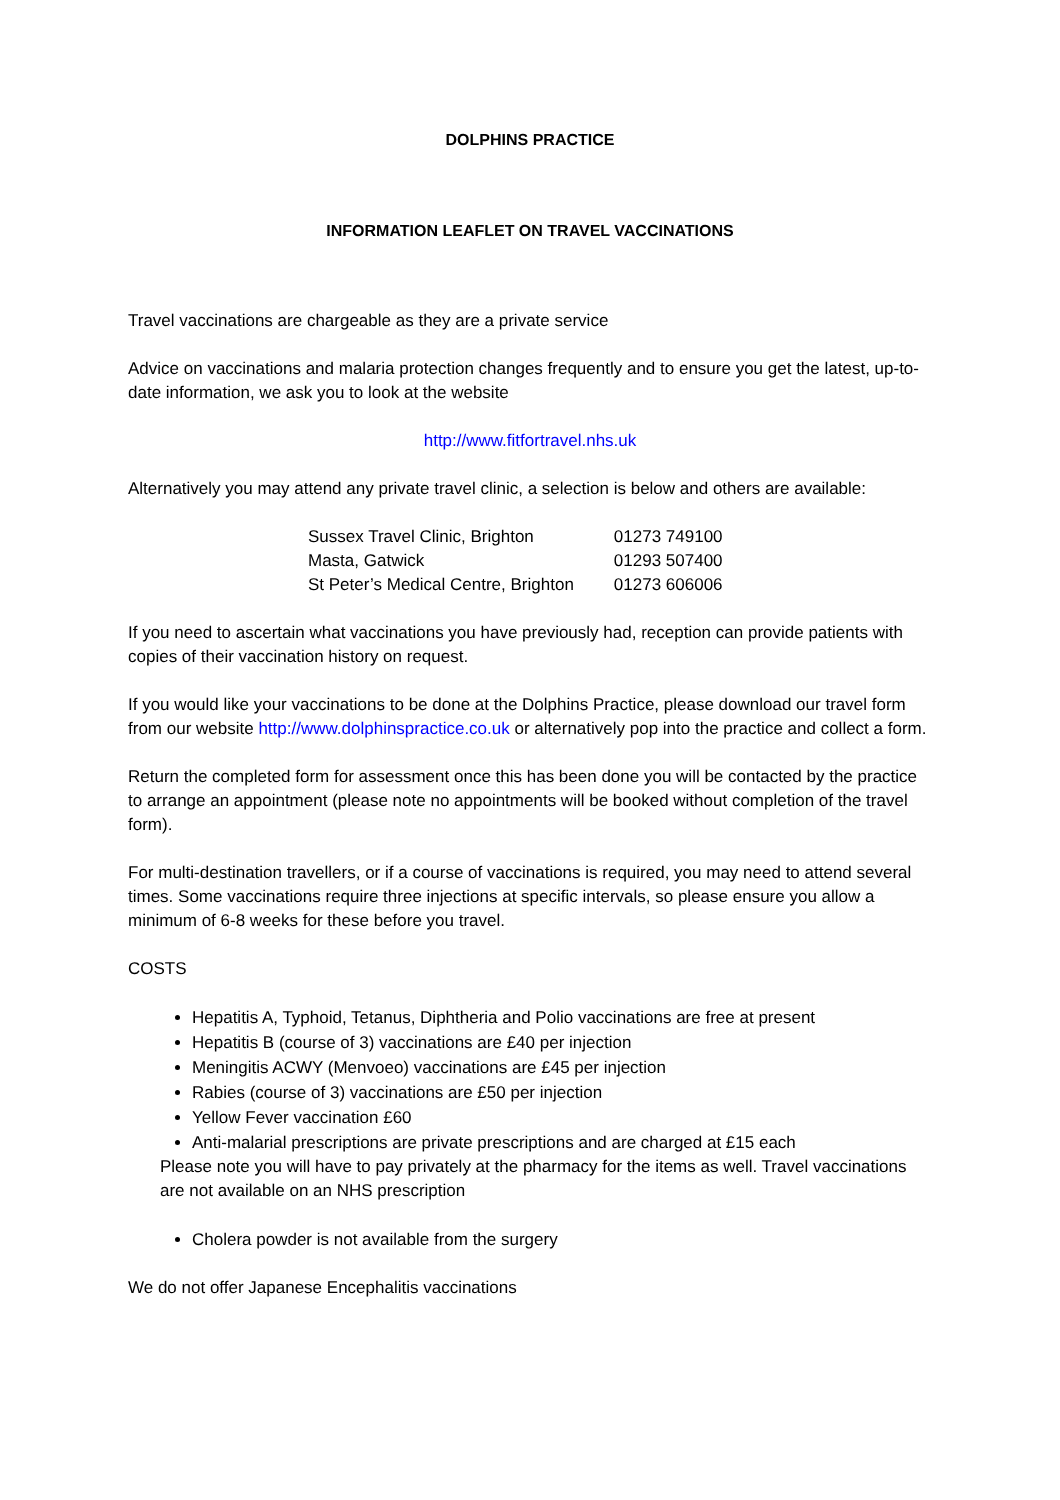DOLPHINS PRACTICE
INFORMATION LEAFLET ON TRAVEL VACCINATIONS
Travel vaccinations are chargeable as they are a private service
Advice on vaccinations and malaria protection changes frequently and to ensure you get the latest, up-to-date information, we ask you to look at the website
http://www.fitfortravel.nhs.uk
Alternatively you may attend any private travel clinic, a selection is below and others are available:
| Sussex Travel Clinic, Brighton | 01273 749100 |
| Masta, Gatwick | 01293 507400 |
| St Peter’s Medical Centre, Brighton | 01273 606006 |
If you need to ascertain what vaccinations you have previously had, reception can provide patients with copies of their vaccination history on request.
If you would like your vaccinations to be done at the Dolphins Practice, please download our travel form from our website http://www.dolphinspractice.co.uk or alternatively pop into the practice and collect a form.
Return the completed form for assessment once this has been done you will be contacted by the practice to arrange an appointment (please note no appointments will be booked without completion of the travel form).
For multi-destination travellers, or if a course of vaccinations is required, you may need to attend several times. Some vaccinations require three injections at specific intervals, so please ensure you allow a minimum of 6-8 weeks for these before you travel.
COSTS
Hepatitis A, Typhoid, Tetanus, Diphtheria and Polio vaccinations are free at present
Hepatitis B (course of 3) vaccinations are £40 per injection
Meningitis ACWY (Menvoeo) vaccinations are £45 per injection
Rabies (course of 3) vaccinations are £50 per injection
Yellow Fever vaccination £60
Anti-malarial prescriptions are private prescriptions and are charged at £15 each
Please note you will have to pay privately at the pharmacy for the items as well. Travel vaccinations are not available on an NHS prescription
Cholera powder is not available from the surgery
We do not offer Japanese Encephalitis vaccinations